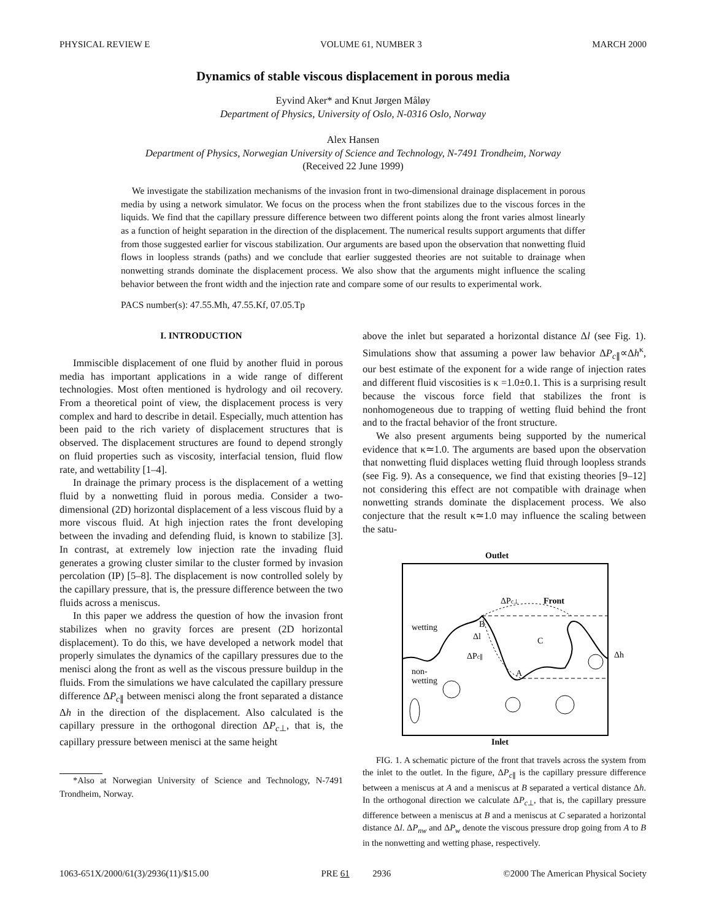PHYSICAL REVIEW E VOLUME 61, NUMBER 3 MARCH 2000
Dynamics of stable viscous displacement in porous media
Eyvind Aker* and Knut Jørgen Måløy
Department of Physics, University of Oslo, N-0316 Oslo, Norway
Alex Hansen
Department of Physics, Norwegian University of Science and Technology, N-7491 Trondheim, Norway
(Received 22 June 1999)
We investigate the stabilization mechanisms of the invasion front in two-dimensional drainage displacement in porous media by using a network simulator. We focus on the process when the front stabilizes due to the viscous forces in the liquids. We find that the capillary pressure difference between two different points along the front varies almost linearly as a function of height separation in the direction of the displacement. The numerical results support arguments that differ from those suggested earlier for viscous stabilization. Our arguments are based upon the observation that nonwetting fluid flows in loopless strands (paths) and we conclude that earlier suggested theories are not suitable to drainage when nonwetting strands dominate the displacement process. We also show that the arguments might influence the scaling behavior between the front width and the injection rate and compare some of our results to experimental work.
PACS number(s): 47.55.Mh, 47.55.Kf, 07.05.Tp
I. INTRODUCTION
Immiscible displacement of one fluid by another fluid in porous media has important applications in a wide range of different technologies. Most often mentioned is hydrology and oil recovery. From a theoretical point of view, the displacement process is very complex and hard to describe in detail. Especially, much attention has been paid to the rich variety of displacement structures that is observed. The displacement structures are found to depend strongly on fluid properties such as viscosity, interfacial tension, fluid flow rate, and wettability [1–4].
In drainage the primary process is the displacement of a wetting fluid by a nonwetting fluid in porous media. Consider a two-dimensional (2D) horizontal displacement of a less viscous fluid by a more viscous fluid. At high injection rates the front developing between the invading and defending fluid, is known to stabilize [3]. In contrast, at extremely low injection rate the invading fluid generates a growing cluster similar to the cluster formed by invasion percolation (IP) [5–8]. The displacement is now controlled solely by the capillary pressure, that is, the pressure difference between the two fluids across a meniscus.
In this paper we address the question of how the invasion front stabilizes when no gravity forces are present (2D horizontal displacement). To do this, we have developed a network model that properly simulates the dynamics of the capillary pressures due to the menisci along the front as well as the viscous pressure buildup in the fluids. From the simulations we have calculated the capillary pressure difference ΔP<sub>c∥</sub> between menisci along the front separated a distance Δh in the direction of the displacement. Also calculated is the capillary pressure in the orthogonal direction ΔP<sub>c⊥</sub>, that is, the capillary pressure between menisci at the same height
*Also at Norwegian University of Science and Technology, N-7491 Trondheim, Norway.
above the inlet but separated a horizontal distance Δl (see Fig. 1). Simulations show that assuming a power law behavior ΔP<sub>c∥</sub>∝Δh<sup>κ</sup>, our best estimate of the exponent for a wide range of injection rates and different fluid viscosities is κ =1.0±0.1. This is a surprising result because the viscous force field that stabilizes the front is nonhomogeneous due to trapping of wetting fluid behind the front and to the fractal behavior of the front structure.
We also present arguments being supported by the numerical evidence that κ≃1.0. The arguments are based upon the observation that nonwetting fluid displaces wetting fluid through loopless strands (see Fig. 9). As a consequence, we find that existing theories [9–12] not considering this effect are not compatible with drainage when nonwetting strands dominate the displacement process. We also conjecture that the result κ≃1.0 may influence the scaling between the satu-
Outlet
Inlet
Front
ΔPc⊥
wetting
Δl
ΔPc∥
Δh
non-
wetting
B
C
A
FIG. 1. A schematic picture of the front that travels across the system from the inlet to the outlet. In the figure, ΔP<sub>c∥</sub> is the capillary pressure difference between a meniscus at A and a meniscus at B separated a vertical distance Δh. In the orthogonal direction we calculate ΔP<sub>c⊥</sub>, that is, the capillary pressure difference between a meniscus at B and a meniscus at C separated a horizontal distance Δl. ΔP<sub>nw</sub> and ΔP<sub>w</sub> denote the viscous pressure drop going from A to B in the nonwetting and wetting phase, respectively.
1063-651X/2000/61(3)/2936(11)/$15.00 PRE 61 2936 ©2000 The American Physical Society